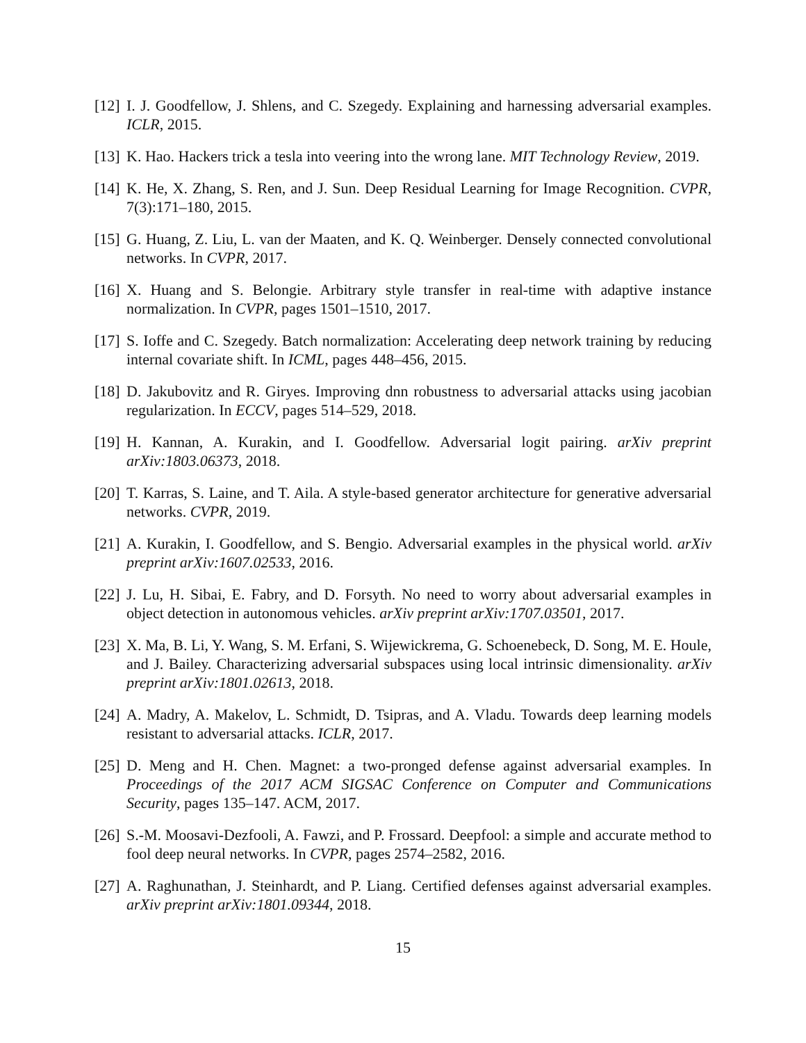[12]
I. J. Goodfellow, J. Shlens, and C. Szegedy. Explaining and harnessing adversarial examples. ICLR, 2015.
[13]
K. Hao. Hackers trick a tesla into veering into the wrong lane. MIT Technology Review, 2019.
[14]
K. He, X. Zhang, S. Ren, and J. Sun. Deep Residual Learning for Image Recognition. CVPR, 7(3):171–180, 2015.
[15]
G. Huang, Z. Liu, L. van der Maaten, and K. Q. Weinberger. Densely connected convolutional networks. In CVPR, 2017.
[16]
X. Huang and S. Belongie. Arbitrary style transfer in real-time with adaptive instance normalization. In CVPR, pages 1501–1510, 2017.
[17]
S. Ioffe and C. Szegedy. Batch normalization: Accelerating deep network training by reducing internal covariate shift. In ICML, pages 448–456, 2015.
[18]
D. Jakubovitz and R. Giryes. Improving dnn robustness to adversarial attacks using jacobian regularization. In ECCV, pages 514–529, 2018.
[19]
H. Kannan, A. Kurakin, and I. Goodfellow. Adversarial logit pairing. arXiv preprint arXiv:1803.06373, 2018.
[20]
T. Karras, S. Laine, and T. Aila. A style-based generator architecture for generative adversarial networks. CVPR, 2019.
[21]
A. Kurakin, I. Goodfellow, and S. Bengio. Adversarial examples in the physical world. arXiv preprint arXiv:1607.02533, 2016.
[22]
J. Lu, H. Sibai, E. Fabry, and D. Forsyth. No need to worry about adversarial examples in object detection in autonomous vehicles. arXiv preprint arXiv:1707.03501, 2017.
[23]
X. Ma, B. Li, Y. Wang, S. M. Erfani, S. Wijewickrema, G. Schoenebeck, D. Song, M. E. Houle, and J. Bailey. Characterizing adversarial subspaces using local intrinsic dimensionality. arXiv preprint arXiv:1801.02613, 2018.
[24]
A. Madry, A. Makelov, L. Schmidt, D. Tsipras, and A. Vladu. Towards deep learning models resistant to adversarial attacks. ICLR, 2017.
[25]
D. Meng and H. Chen. Magnet: a two-pronged defense against adversarial examples. In Proceedings of the 2017 ACM SIGSAC Conference on Computer and Communications Security, pages 135–147. ACM, 2017.
[26]
S.-M. Moosavi-Dezfooli, A. Fawzi, and P. Frossard. Deepfool: a simple and accurate method to fool deep neural networks. In CVPR, pages 2574–2582, 2016.
[27]
A. Raghunathan, J. Steinhardt, and P. Liang. Certified defenses against adversarial examples. arXiv preprint arXiv:1801.09344, 2018.
15